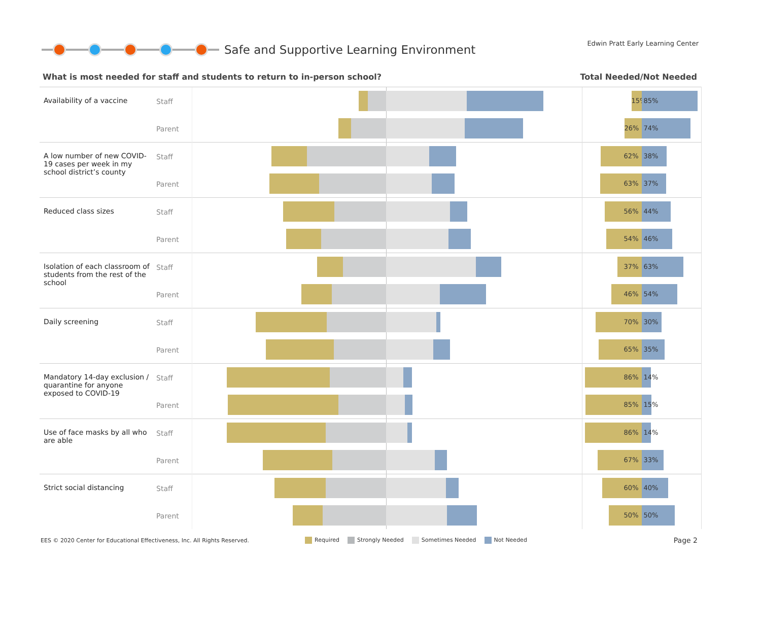Safe and Supportive Learning Environment
Edwin Pratt Early Learning Center
What is most needed for staff and students to return to in-person school? Total Needed/Not Needed
| Availability of a vaccine | Staff | | | 15% 85% |
| | Parent | | | 26% 74% |
| A low number of new COVID-19 cases per week in my school district’s county | Staff | | | 62% 38% |
| | Parent | | | 63% 37% |
| Reduced class sizes | Staff | | | 56% 44% |
| | Parent | | | 54% 46% |
| Isolation of each classroom of students from the rest of the school | Staff | | | 37% 63% |
| | Parent | | | 46% 54% |
| Daily screening | Staff | | | 70% 30% |
| | Parent | | | 65% 35% |
| Mandatory 14-day exclusion / quarantine for anyone exposed to COVID-19 | Staff | | | 86% 14% |
| | Parent | | | 85% 15% |
| Use of face masks by all who are able | Staff | | | 86% 14% |
| | Parent | | | 67% 33% |
| Strict social distancing | Staff | | | 60% 40% |
| | Parent | | | 50% 50% |
EES © 2020 Center for Educational Effectiveness, Inc. All Rights Reserved.
Required Strongly Needed Sometimes Needed Not Needed
Page 2